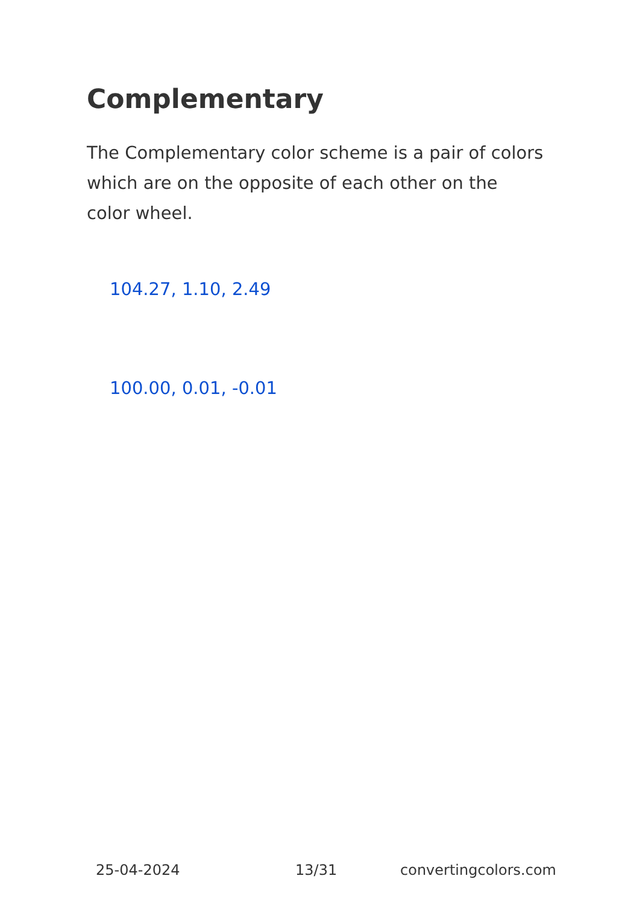Complementary
The Complementary color scheme is a pair of colors which are on the opposite of each other on the color wheel.
104.27, 1.10, 2.49
100.00, 0.01, -0.01
25-04-2024 13/31 convertingcolors.com